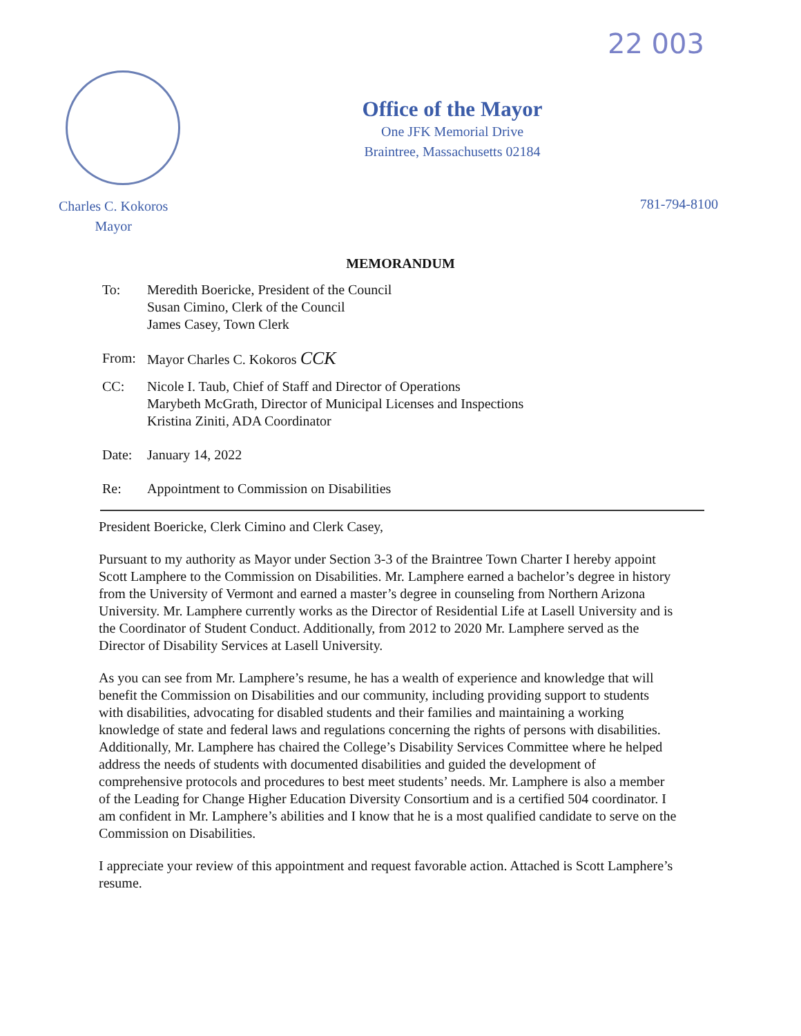22 003
Office of the Mayor
One JFK Memorial Drive
Braintree, Massachusetts 02184
Charles C. Kokoros
Mayor
781-794-8100
MEMORANDUM
To: Meredith Boericke, President of the Council
Susan Cimino, Clerk of the Council
James Casey, Town Clerk
From: Mayor Charles C. Kokoros CCK
CC: Nicole I. Taub, Chief of Staff and Director of Operations
Marybeth McGrath, Director of Municipal Licenses and Inspections
Kristina Ziniti, ADA Coordinator
Date: January 14, 2022
Re: Appointment to Commission on Disabilities
President Boericke, Clerk Cimino and Clerk Casey,
Pursuant to my authority as Mayor under Section 3-3 of the Braintree Town Charter I hereby appoint Scott Lamphere to the Commission on Disabilities. Mr. Lamphere earned a bachelor’s degree in history from the University of Vermont and earned a master’s degree in counseling from Northern Arizona University. Mr. Lamphere currently works as the Director of Residential Life at Lasell University and is the Coordinator of Student Conduct. Additionally, from 2012 to 2020 Mr. Lamphere served as the Director of Disability Services at Lasell University.
As you can see from Mr. Lamphere’s resume, he has a wealth of experience and knowledge that will benefit the Commission on Disabilities and our community, including providing support to students with disabilities, advocating for disabled students and their families and maintaining a working knowledge of state and federal laws and regulations concerning the rights of persons with disabilities. Additionally, Mr. Lamphere has chaired the College’s Disability Services Committee where he helped address the needs of students with documented disabilities and guided the development of comprehensive protocols and procedures to best meet students’ needs. Mr. Lamphere is also a member of the Leading for Change Higher Education Diversity Consortium and is a certified 504 coordinator. I am confident in Mr. Lamphere’s abilities and I know that he is a most qualified candidate to serve on the Commission on Disabilities.
I appreciate your review of this appointment and request favorable action. Attached is Scott Lamphere’s resume.